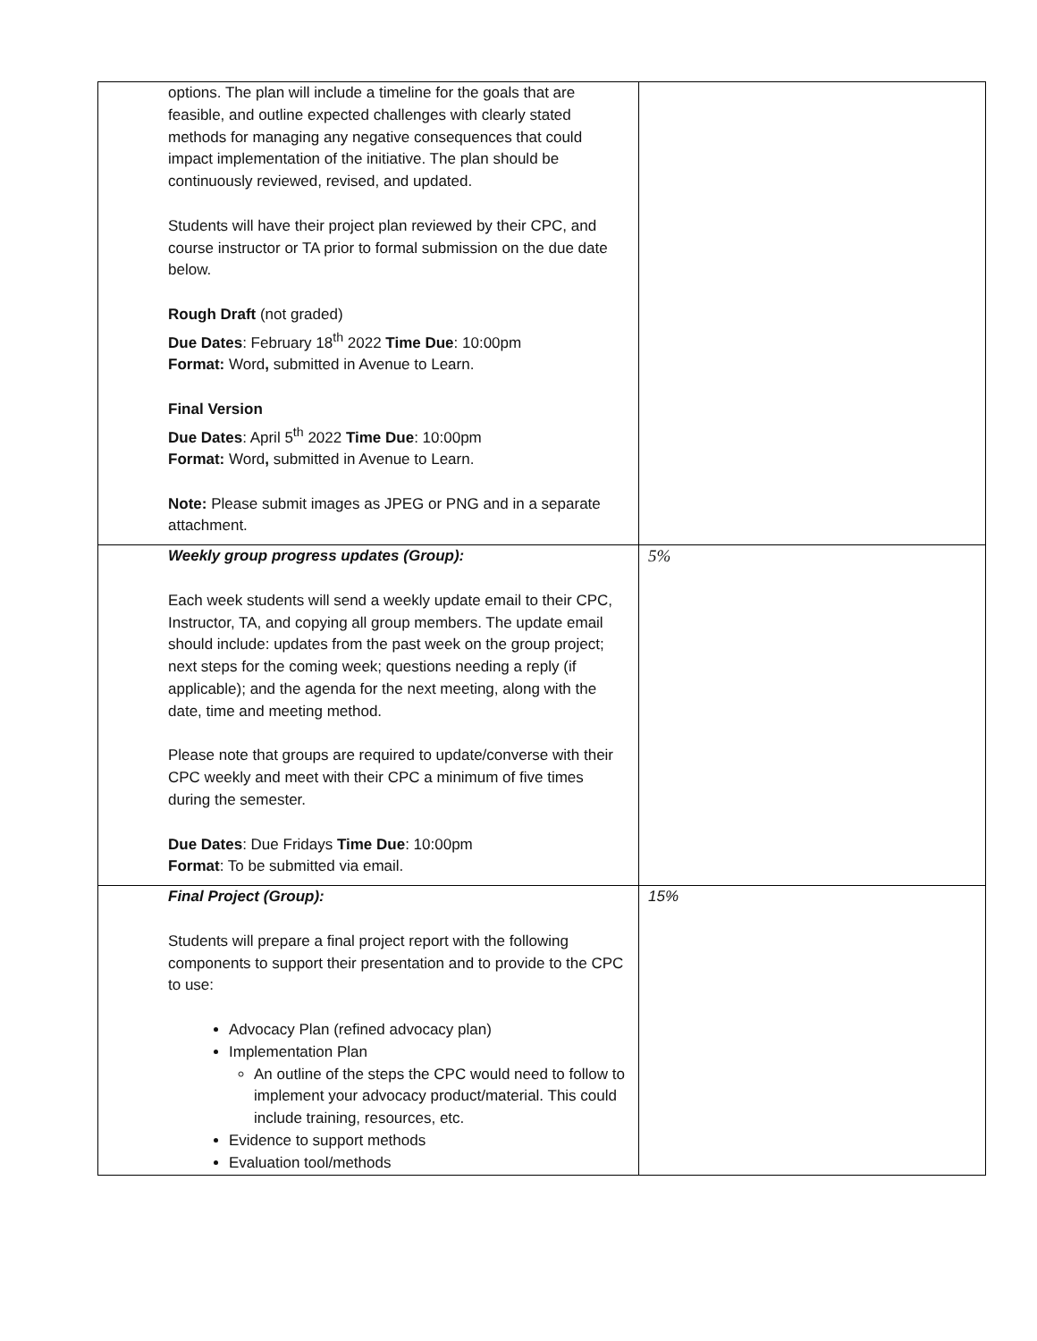| options. The plan will include a timeline for the goals that are feasible, and outline expected challenges with clearly stated methods for managing any negative consequences that could impact implementation of the initiative. The plan should be continuously reviewed, revised, and updated. Students will have their project plan reviewed by their CPC, and course instructor or TA prior to formal submission on the due date below. Rough Draft (not graded) Due Dates : February 18<sup>th</sup> 2022 Time Due : 10:00pm Format: Word , submitted in Avenue to Learn. Final Version Due Dates : April 5<sup>th</sup> 2022 Time Due : 10:00pm Format: Word , submitted in Avenue to Learn. Note: Please submit images as JPEG or PNG and in a separate attachment. | |
| Weekly group progress updates (Group): Each week students will send a weekly update email to their CPC, Instructor, TA, and copying all group members. The update email should include: updates from the past week on the group project; next steps for the coming week; questions needing a reply (if applicable); and the agenda for the next meeting, along with the date, time and meeting method. Please note that groups are required to update/converse with their CPC weekly and meet with their CPC a minimum of five times during the semester. Due Dates : Due Fridays Time Due : 10:00pm Format : To be submitted via email. | 5% |
| Final Project (Group): Students will prepare a final project report with the following components to support their presentation and to provide to the CPC to use: Advocacy Plan (refined advocacy plan) Implementation Plan An outline of the steps the CPC would need to follow to implement your advocacy product/material. This could include training, resources, etc. Evidence to support methods Evaluation tool/methods | 15% |